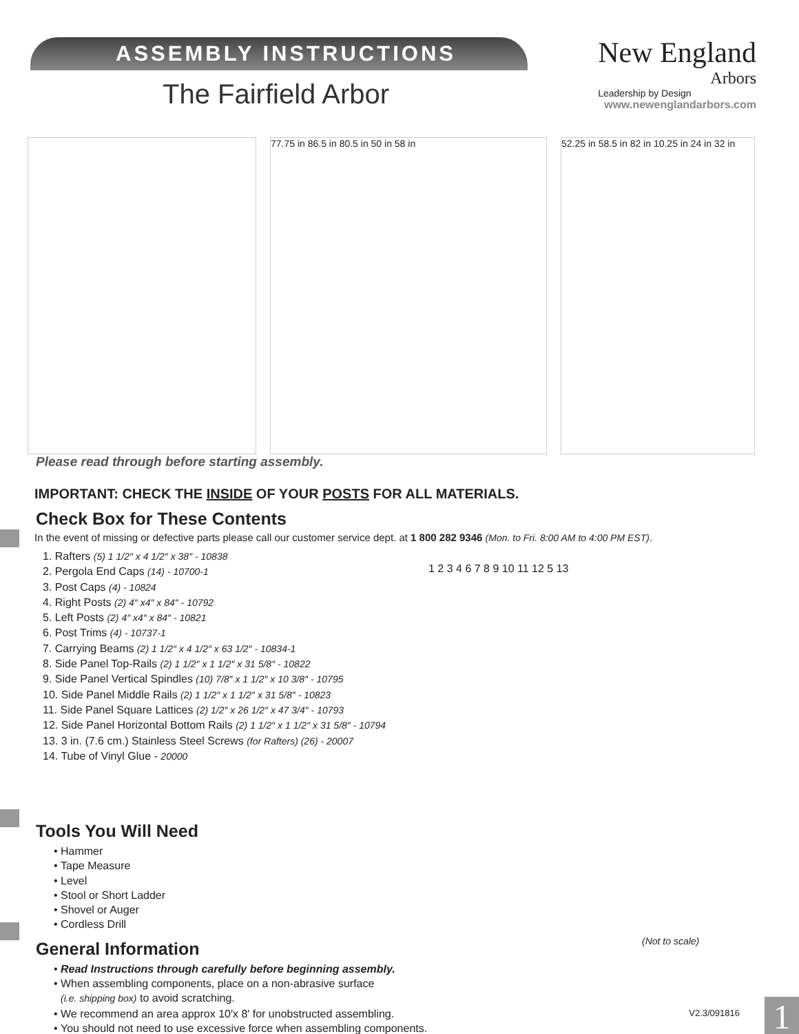ASSEMBLY INSTRUCTIONS
The Fairfield Arbor
New England
Arbors
Leadership by Design
www.newenglandarbors.com
77.75 in 86.5 in 80.5 in 50 in 58 in 52.25 in 58.5 in 82 in 10.25 in 24 in 32 in
Please read through before starting assembly.
IMPORTANT: CHECK THE INSIDE OF YOUR POSTS FOR ALL MATERIALS.
Check Box for These Contents
In the event of missing or defective parts please call our customer service dept. at 1 800 282 9346 (Mon. to Fri. 8:00 AM to 4:00 PM EST).
1. Rafters (5) 1 1/2″ x 4 1/2″ x 38″ - 10838
2. Pergola End Caps (14) - 10700-1
3. Post Caps (4) - 10824
4. Right Posts (2) 4″ x4″ x 84″ - 10792
5. Left Posts (2) 4″ x4″ x 84″ - 10821
6. Post Trims (4) - 10737-1
7. Carrying Beams (2) 1 1/2″ x 4 1/2″ x 63 1/2″ - 10834-1
8. Side Panel Top-Rails (2) 1 1/2″ x 1 1/2″ x 31 5/8″ - 10822
9. Side Panel Vertical Spindles (10) 7/8″ x 1 1/2″ x 10 3/8″ - 10795
10. Side Panel Middle Rails (2) 1 1/2″ x 1 1/2″ x 31 5/8″ - 10823
11. Side Panel Square Lattices (2) 1/2″ x 26 1/2″ x 47 3/4″ - 10793
12. Side Panel Horizontal Bottom Rails (2) 1 1/2″ x 1 1/2″ x 31 5/8″ - 10794
13. 3 in. (7.6 cm.) Stainless Steel Screws (for Rafters) (26) - 20007
14. Tube of Vinyl Glue - 20000
1 2 3 4 6 7 8 9 10 11 12 5 13
(Not to scale)
Tools You Will Need
Hammer
Tape Measure
Level
Stool or Short Ladder
Shovel or Auger
Cordless Drill
General Information
Read Instructions through carefully before beginning assembly.
When assembling components, place on a non-abrasive surface
(i.e. shipping box) to avoid scratching.
We recommend an area approx 10′x 8′ for unobstructed assembling.
You should not need to use excessive force when assembling components.
V2.3/091816 1